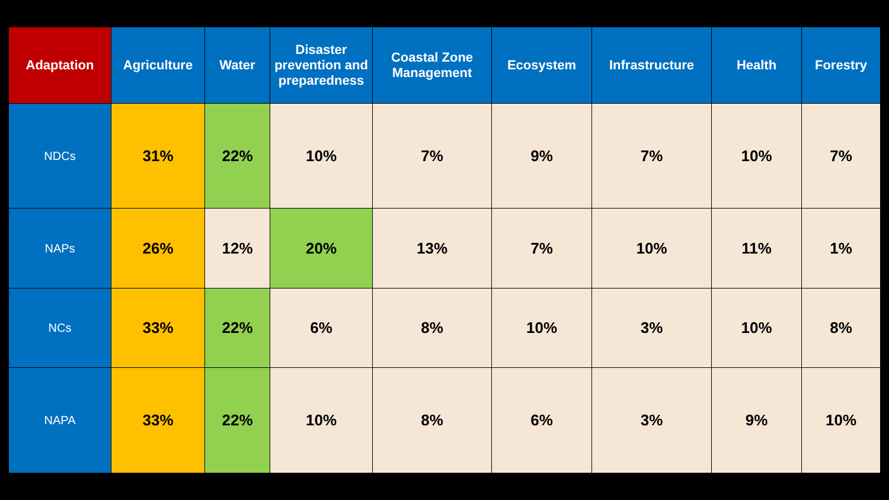| Adaptation | Agriculture | Water | Disaster prevention and preparedness | Coastal Zone Management | Ecosystem | Infrastructure | Health | Forestry |
| --- | --- | --- | --- | --- | --- | --- | --- | --- |
| NDCs | 31% | 22% | 10% | 7% | 9% | 7% | 10% | 7% |
| NAPs | 26% | 12% | 20% | 13% | 7% | 10% | 11% | 1% |
| NCs | 33% | 22% | 6% | 8% | 10% | 3% | 10% | 8% |
| NAPA | 33% | 22% | 10% | 8% | 6% | 3% | 9% | 10% |